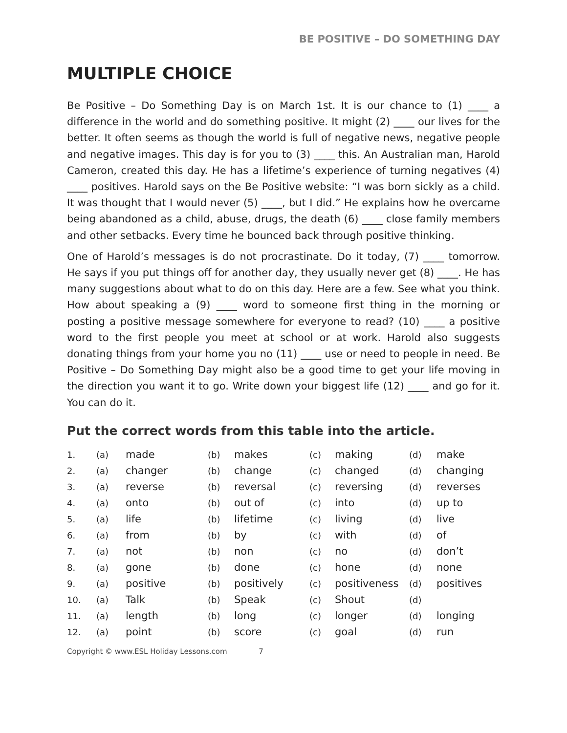BE POSITIVE – DO SOMETHING DAY
MULTIPLE CHOICE
Be Positive – Do Something Day is on March 1st. It is our chance to (1) ____ a difference in the world and do something positive. It might (2) ____ our lives for the better. It often seems as though the world is full of negative news, negative people and negative images. This day is for you to (3) ____ this. An Australian man, Harold Cameron, created this day. He has a lifetime’s experience of turning negatives (4) ____ positives. Harold says on the Be Positive website: “I was born sickly as a child. It was thought that I would never (5) ____, but I did.” He explains how he overcame being abandoned as a child, abuse, drugs, the death (6) ____ close family members and other setbacks. Every time he bounced back through positive thinking.
One of Harold’s messages is do not procrastinate. Do it today, (7) ____ tomorrow. He says if you put things off for another day, they usually never get (8) ____. He has many suggestions about what to do on this day. Here are a few. See what you think. How about speaking a (9) ____ word to someone first thing in the morning or posting a positive message somewhere for everyone to read? (10) ____ a positive word to the first people you meet at school or at work. Harold also suggests donating things from your home you no (11) ____ use or need to people in need. Be Positive – Do Something Day might also be a good time to get your life moving in the direction you want it to go. Write down your biggest life (12) ____ and go for it. You can do it.
Put the correct words from this table into the article.
| 1. | (a) | made | (b) | makes | (c) | making | (d) | make |
| 2. | (a) | changer | (b) | change | (c) | changed | (d) | changing |
| 3. | (a) | reverse | (b) | reversal | (c) | reversing | (d) | reverses |
| 4. | (a) | onto | (b) | out of | (c) | into | (d) | up to |
| 5. | (a) | life | (b) | lifetime | (c) | living | (d) | live |
| 6. | (a) | from | (b) | by | (c) | with | (d) | of |
| 7. | (a) | not | (b) | non | (c) | no | (d) | don’t |
| 8. | (a) | gone | (b) | done | (c) | hone | (d) | none |
| 9. | (a) | positive | (b) | positively | (c) | positiveness | (d) | positives |
| 10. | (a) | Talk | (b) | Speak | (c) | Shout | (d) | |
| 11. | (a) | length | (b) | long | (c) | longer | (d) | longing |
| 12. | (a) | point | (b) | score | (c) | goal | (d) | run |
Copyright © www.ESL Holiday Lessons.com 7